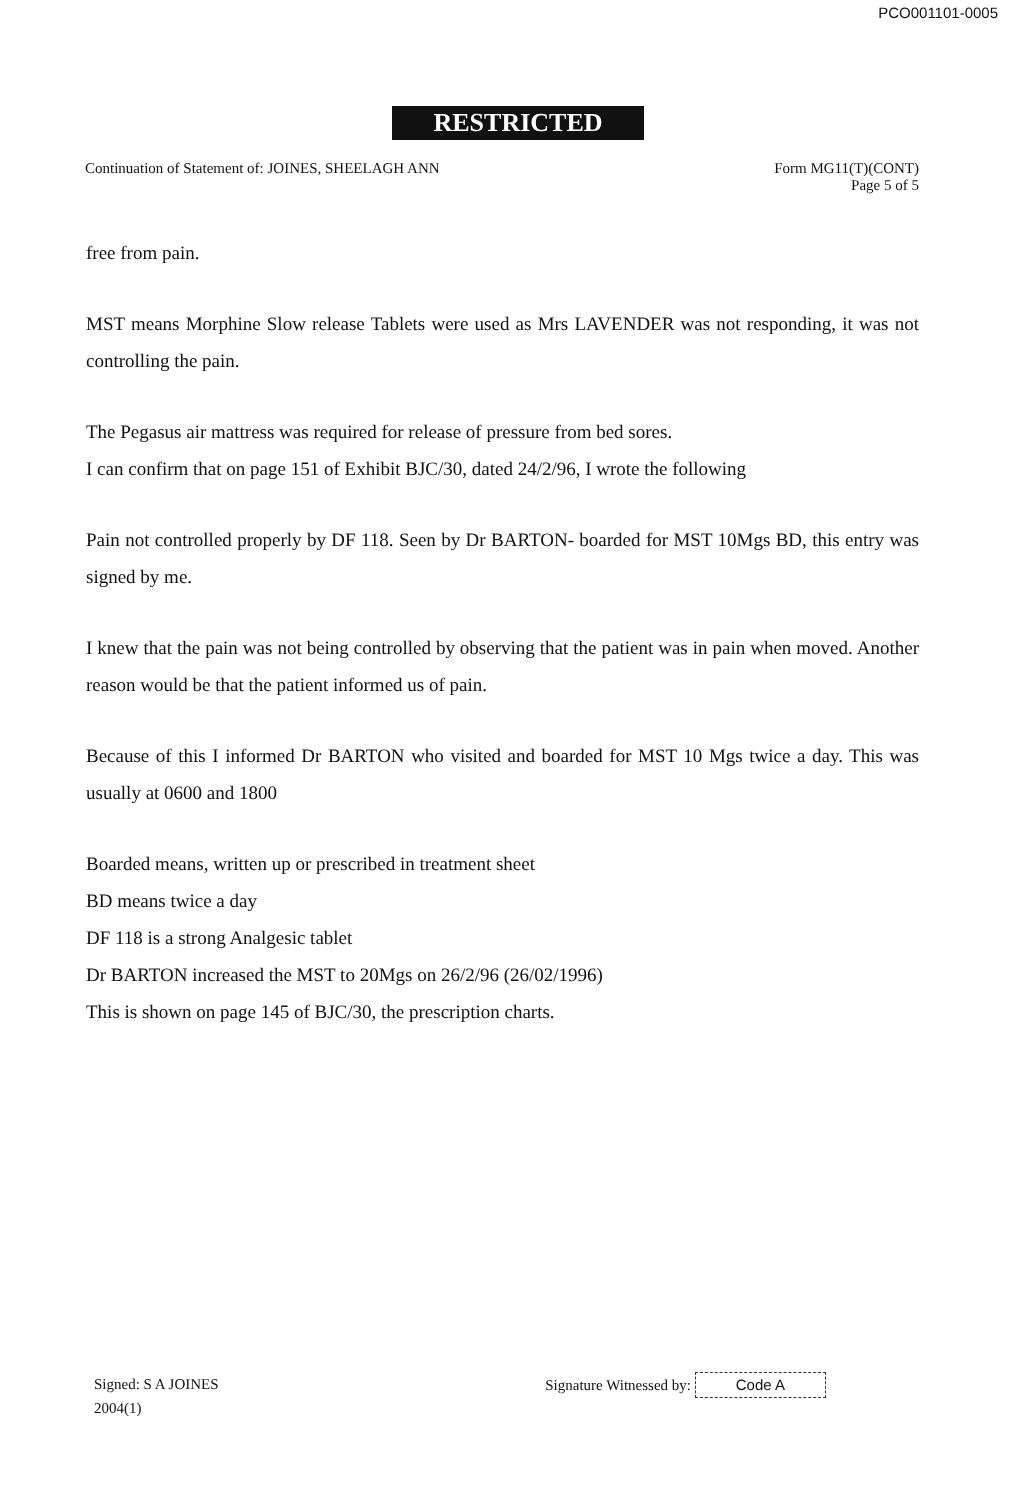PCO001101-0005
RESTRICTED
Continuation of Statement of: JOINES, SHEELAGH ANN
Form MG11(T)(CONT)
Page 5 of 5
free from pain.
MST means Morphine Slow release Tablets were used as Mrs LAVENDER was not responding, it was not controlling the pain.
The Pegasus air mattress was required for release of pressure from bed sores.
I can confirm that on page 151 of Exhibit BJC/30, dated 24/2/96, I wrote the following
Pain not controlled properly by DF 118. Seen by Dr BARTON- boarded for MST 10Mgs BD, this entry was signed by me.
I knew that the pain was not being controlled by observing that the patient was in pain when moved. Another reason would be that the patient informed us of pain.
Because of this I informed Dr BARTON who visited and boarded for MST 10 Mgs twice a day. This was usually at 0600 and 1800
Boarded means, written up or prescribed in treatment sheet
BD means twice a day
DF 118 is a strong Analgesic tablet
Dr BARTON increased the MST to 20Mgs on 26/2/96 (26/02/1996)
This is shown on page 145 of BJC/30, the prescription charts.
Signed: S A JOINES
2004(1)
Signature Witnessed by: Code A